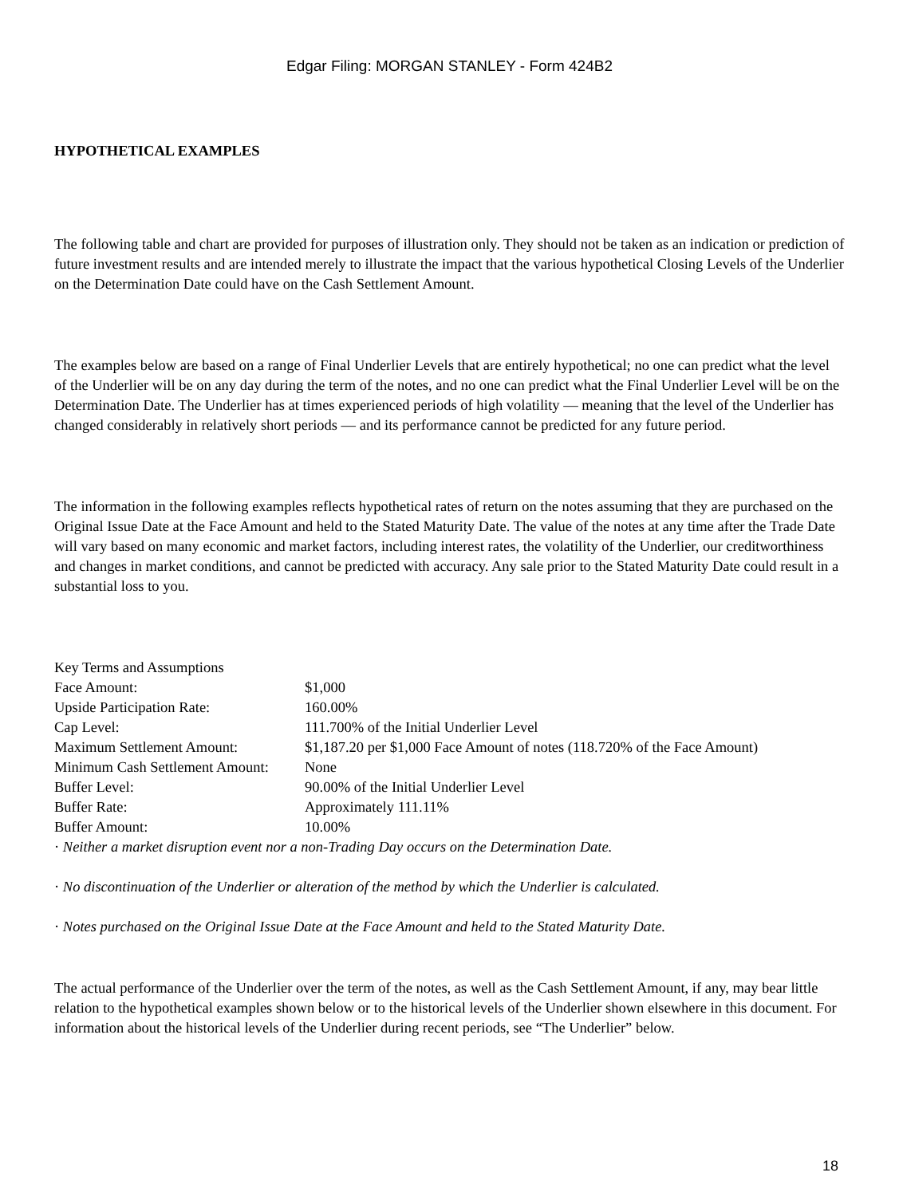Edgar Filing: MORGAN STANLEY - Form 424B2
HYPOTHETICAL EXAMPLES
The following table and chart are provided for purposes of illustration only. They should not be taken as an indication or prediction of future investment results and are intended merely to illustrate the impact that the various hypothetical Closing Levels of the Underlier on the Determination Date could have on the Cash Settlement Amount.
The examples below are based on a range of Final Underlier Levels that are entirely hypothetical; no one can predict what the level of the Underlier will be on any day during the term of the notes, and no one can predict what the Final Underlier Level will be on the Determination Date. The Underlier has at times experienced periods of high volatility — meaning that the level of the Underlier has changed considerably in relatively short periods — and its performance cannot be predicted for any future period.
The information in the following examples reflects hypothetical rates of return on the notes assuming that they are purchased on the Original Issue Date at the Face Amount and held to the Stated Maturity Date. The value of the notes at any time after the Trade Date will vary based on many economic and market factors, including interest rates, the volatility of the Underlier, our creditworthiness and changes in market conditions, and cannot be predicted with accuracy. Any sale prior to the Stated Maturity Date could result in a substantial loss to you.
| Key Terms and Assumptions | |
| Face Amount: | $1,000 |
| Upside Participation Rate: | 160.00% |
| Cap Level: | 111.700% of the Initial Underlier Level |
| Maximum Settlement Amount: | $1,187.20 per $1,000 Face Amount of notes (118.720% of the Face Amount) |
| Minimum Cash Settlement Amount: | None |
| Buffer Level: | 90.00% of the Initial Underlier Level |
| Buffer Rate: | Approximately 111.11% |
| Buffer Amount: | 10.00% |
· Neither a market disruption event nor a non-Trading Day occurs on the Determination Date.
· No discontinuation of the Underlier or alteration of the method by which the Underlier is calculated.
· Notes purchased on the Original Issue Date at the Face Amount and held to the Stated Maturity Date.
The actual performance of the Underlier over the term of the notes, as well as the Cash Settlement Amount, if any, may bear little relation to the hypothetical examples shown below or to the historical levels of the Underlier shown elsewhere in this document. For information about the historical levels of the Underlier during recent periods, see “The Underlier” below.
18